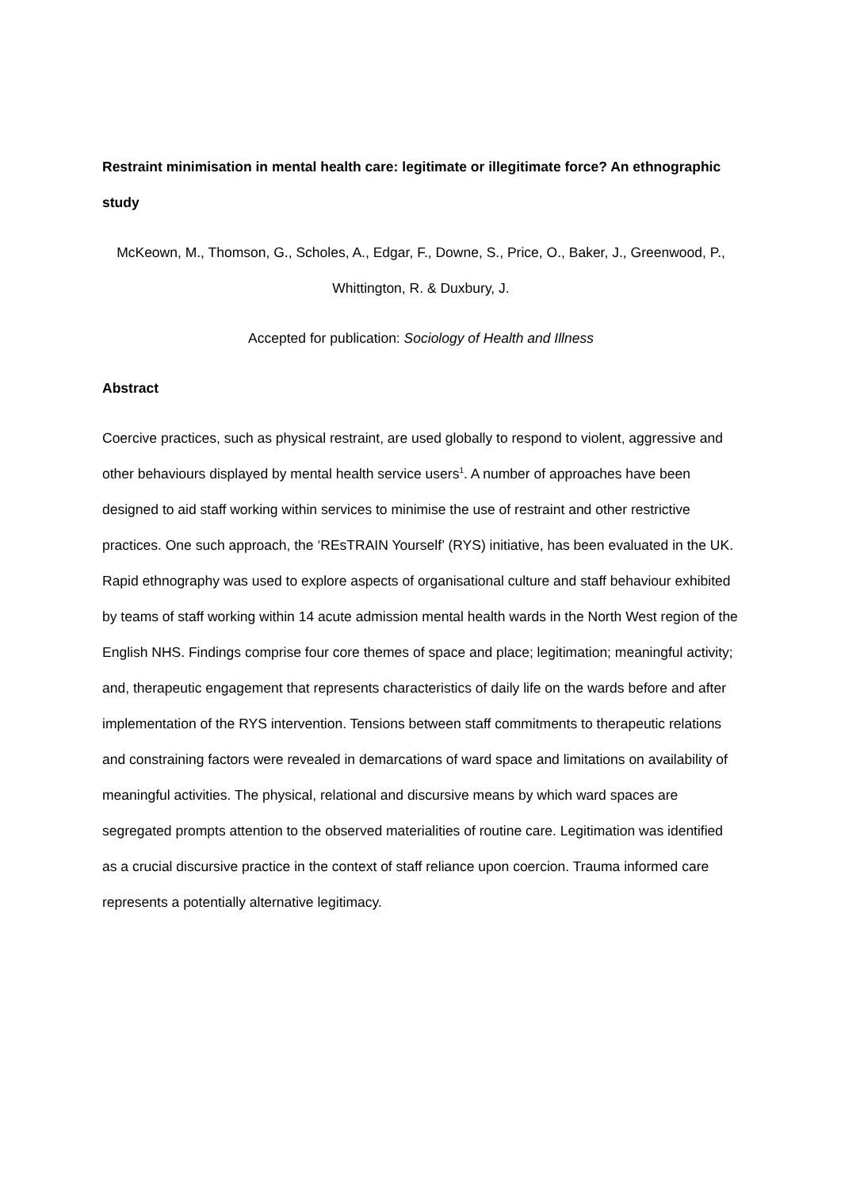Restraint minimisation in mental health care: legitimate or illegitimate force? An ethnographic study
McKeown, M., Thomson, G., Scholes, A., Edgar, F., Downe, S., Price, O., Baker, J., Greenwood, P., Whittington, R. & Duxbury, J.
Accepted for publication: Sociology of Health and Illness
Abstract
Coercive practices, such as physical restraint, are used globally to respond to violent, aggressive and other behaviours displayed by mental health service users<sup>1</sup>. A number of approaches have been designed to aid staff working within services to minimise the use of restraint and other restrictive practices. One such approach, the ‘REsTRAIN Yourself’ (RYS) initiative, has been evaluated in the UK. Rapid ethnography was used to explore aspects of organisational culture and staff behaviour exhibited by teams of staff working within 14 acute admission mental health wards in the North West region of the English NHS. Findings comprise four core themes of space and place; legitimation; meaningful activity; and, therapeutic engagement that represents characteristics of daily life on the wards before and after implementation of the RYS intervention. Tensions between staff commitments to therapeutic relations and constraining factors were revealed in demarcations of ward space and limitations on availability of meaningful activities. The physical, relational and discursive means by which ward spaces are segregated prompts attention to the observed materialities of routine care. Legitimation was identified as a crucial discursive practice in the context of staff reliance upon coercion. Trauma informed care represents a potentially alternative legitimacy.